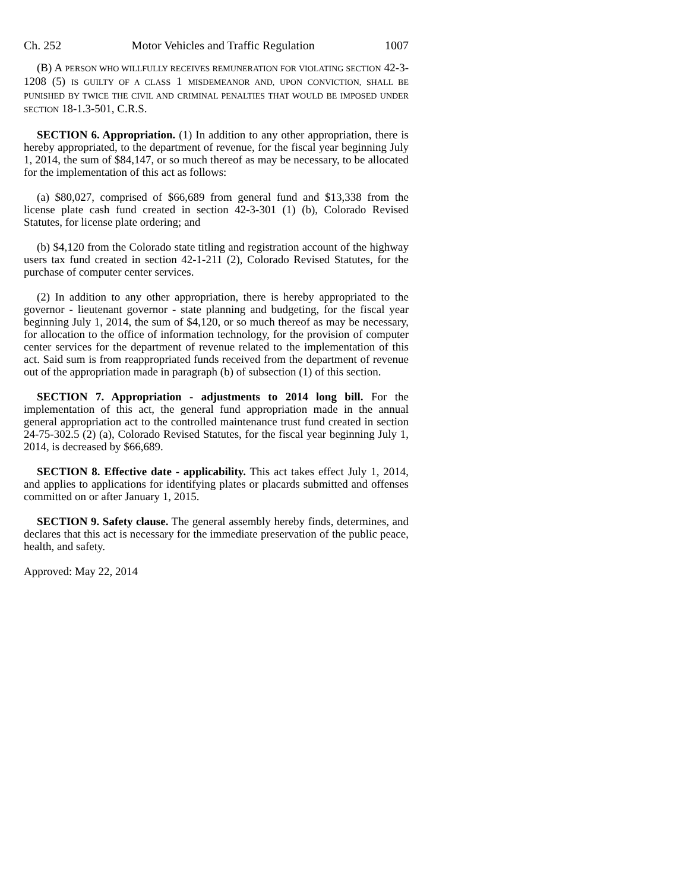Ch. 252 Motor Vehicles and Traffic Regulation 1007
(B) A PERSON WHO WILLFULLY RECEIVES REMUNERATION FOR VIOLATING SECTION 42-3-1208 (5) IS GUILTY OF A CLASS 1 MISDEMEANOR AND, UPON CONVICTION, SHALL BE PUNISHED BY TWICE THE CIVIL AND CRIMINAL PENALTIES THAT WOULD BE IMPOSED UNDER SECTION 18-1.3-501, C.R.S.
SECTION 6. Appropriation. (1) In addition to any other appropriation, there is hereby appropriated, to the department of revenue, for the fiscal year beginning July 1, 2014, the sum of $84,147, or so much thereof as may be necessary, to be allocated for the implementation of this act as follows:
(a) $80,027, comprised of $66,689 from general fund and $13,338 from the license plate cash fund created in section 42-3-301 (1) (b), Colorado Revised Statutes, for license plate ordering; and
(b) $4,120 from the Colorado state titling and registration account of the highway users tax fund created in section 42-1-211 (2), Colorado Revised Statutes, for the purchase of computer center services.
(2) In addition to any other appropriation, there is hereby appropriated to the governor - lieutenant governor - state planning and budgeting, for the fiscal year beginning July 1, 2014, the sum of $4,120, or so much thereof as may be necessary, for allocation to the office of information technology, for the provision of computer center services for the department of revenue related to the implementation of this act. Said sum is from reappropriated funds received from the department of revenue out of the appropriation made in paragraph (b) of subsection (1) of this section.
SECTION 7. Appropriation - adjustments to 2014 long bill. For the implementation of this act, the general fund appropriation made in the annual general appropriation act to the controlled maintenance trust fund created in section 24-75-302.5 (2) (a), Colorado Revised Statutes, for the fiscal year beginning July 1, 2014, is decreased by $66,689.
SECTION 8. Effective date - applicability. This act takes effect July 1, 2014, and applies to applications for identifying plates or placards submitted and offenses committed on or after January 1, 2015.
SECTION 9. Safety clause. The general assembly hereby finds, determines, and declares that this act is necessary for the immediate preservation of the public peace, health, and safety.
Approved: May 22, 2014